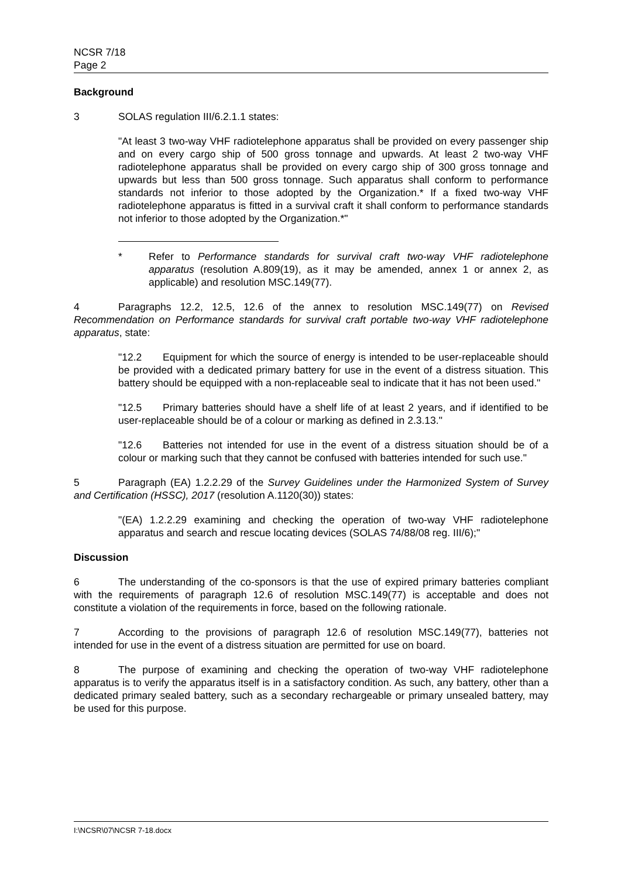NCSR 7/18
Page 2
Background
3 SOLAS regulation III/6.2.1.1 states:
"At least 3 two-way VHF radiotelephone apparatus shall be provided on every passenger ship and on every cargo ship of 500 gross tonnage and upwards. At least 2 two-way VHF radiotelephone apparatus shall be provided on every cargo ship of 300 gross tonnage and upwards but less than 500 gross tonnage. Such apparatus shall conform to performance standards not inferior to those adopted by the Organization.* If a fixed two-way VHF radiotelephone apparatus is fitted in a survival craft it shall conform to performance standards not inferior to those adopted by the Organization.*"
* Refer to Performance standards for survival craft two-way VHF radiotelephone apparatus (resolution A.809(19), as it may be amended, annex 1 or annex 2, as applicable) and resolution MSC.149(77).
4 Paragraphs 12.2, 12.5, 12.6 of the annex to resolution MSC.149(77) on Revised Recommendation on Performance standards for survival craft portable two-way VHF radiotelephone apparatus, state:
"12.2 Equipment for which the source of energy is intended to be user-replaceable should be provided with a dedicated primary battery for use in the event of a distress situation. This battery should be equipped with a non-replaceable seal to indicate that it has not been used."
"12.5 Primary batteries should have a shelf life of at least 2 years, and if identified to be user-replaceable should be of a colour or marking as defined in 2.3.13."
"12.6 Batteries not intended for use in the event of a distress situation should be of a colour or marking such that they cannot be confused with batteries intended for such use."
5 Paragraph (EA) 1.2.2.29 of the Survey Guidelines under the Harmonized System of Survey and Certification (HSSC), 2017 (resolution A.1120(30)) states:
"(EA) 1.2.2.29 examining and checking the operation of two-way VHF radiotelephone apparatus and search and rescue locating devices (SOLAS 74/88/08 reg. III/6);"
Discussion
6 The understanding of the co-sponsors is that the use of expired primary batteries compliant with the requirements of paragraph 12.6 of resolution MSC.149(77) is acceptable and does not constitute a violation of the requirements in force, based on the following rationale.
7 According to the provisions of paragraph 12.6 of resolution MSC.149(77), batteries not intended for use in the event of a distress situation are permitted for use on board.
8 The purpose of examining and checking the operation of two-way VHF radiotelephone apparatus is to verify the apparatus itself is in a satisfactory condition. As such, any battery, other than a dedicated primary sealed battery, such as a secondary rechargeable or primary unsealed battery, may be used for this purpose.
I:\NCSR\07\NCSR 7-18.docx